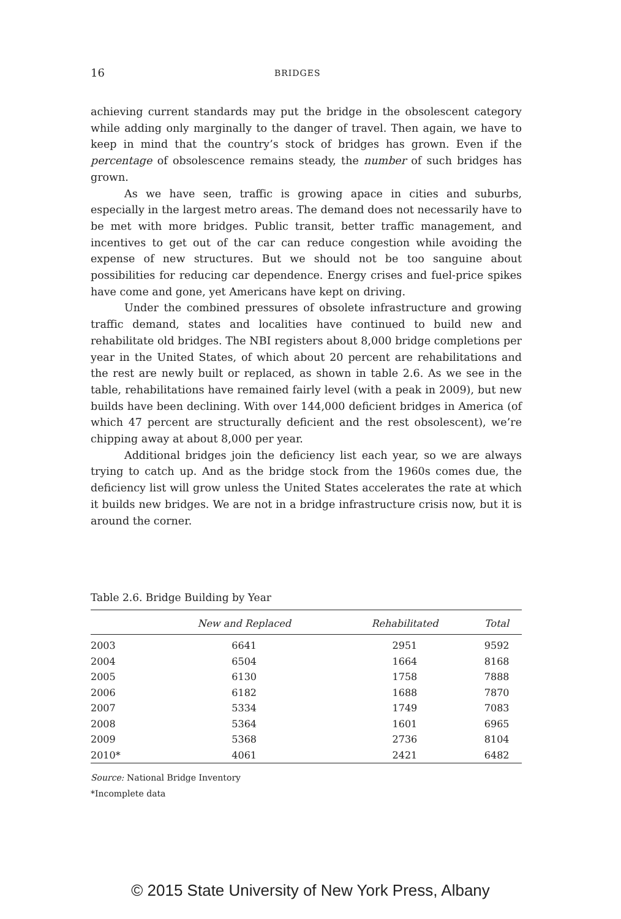16 BRIDGES
achieving current standards may put the bridge in the obsolescent category while adding only marginally to the danger of travel. Then again, we have to keep in mind that the country’s stock of bridges has grown. Even if the percentage of obsolescence remains steady, the number of such bridges has grown.
As we have seen, traffic is growing apace in cities and suburbs, especially in the largest metro areas. The demand does not necessarily have to be met with more bridges. Public transit, better traffic management, and incentives to get out of the car can reduce congestion while avoiding the expense of new structures. But we should not be too sanguine about possibilities for reducing car dependence. Energy crises and fuel-price spikes have come and gone, yet Americans have kept on driving.
Under the combined pressures of obsolete infrastructure and growing traffic demand, states and localities have continued to build new and rehabilitate old bridges. The NBI registers about 8,000 bridge completions per year in the United States, of which about 20 percent are rehabilitations and the rest are newly built or replaced, as shown in table 2.6. As we see in the table, rehabilitations have remained fairly level (with a peak in 2009), but new builds have been declining. With over 144,000 deficient bridges in America (of which 47 percent are structurally deficient and the rest obsolescent), we’re chipping away at about 8,000 per year.
Additional bridges join the deficiency list each year, so we are always trying to catch up. And as the bridge stock from the 1960s comes due, the deficiency list will grow unless the United States accelerates the rate at which it builds new bridges. We are not in a bridge infrastructure crisis now, but it is around the corner.
Table 2.6. Bridge Building by Year
| | New and Replaced | Rehabilitated | Total |
| --- | --- | --- | --- |
| 2003 | 6641 | 2951 | 9592 |
| 2004 | 6504 | 1664 | 8168 |
| 2005 | 6130 | 1758 | 7888 |
| 2006 | 6182 | 1688 | 7870 |
| 2007 | 5334 | 1749 | 7083 |
| 2008 | 5364 | 1601 | 6965 |
| 2009 | 5368 | 2736 | 8104 |
| 2010* | 4061 | 2421 | 6482 |
Source: National Bridge Inventory
*Incomplete data
© 2015 State University of New York Press, Albany